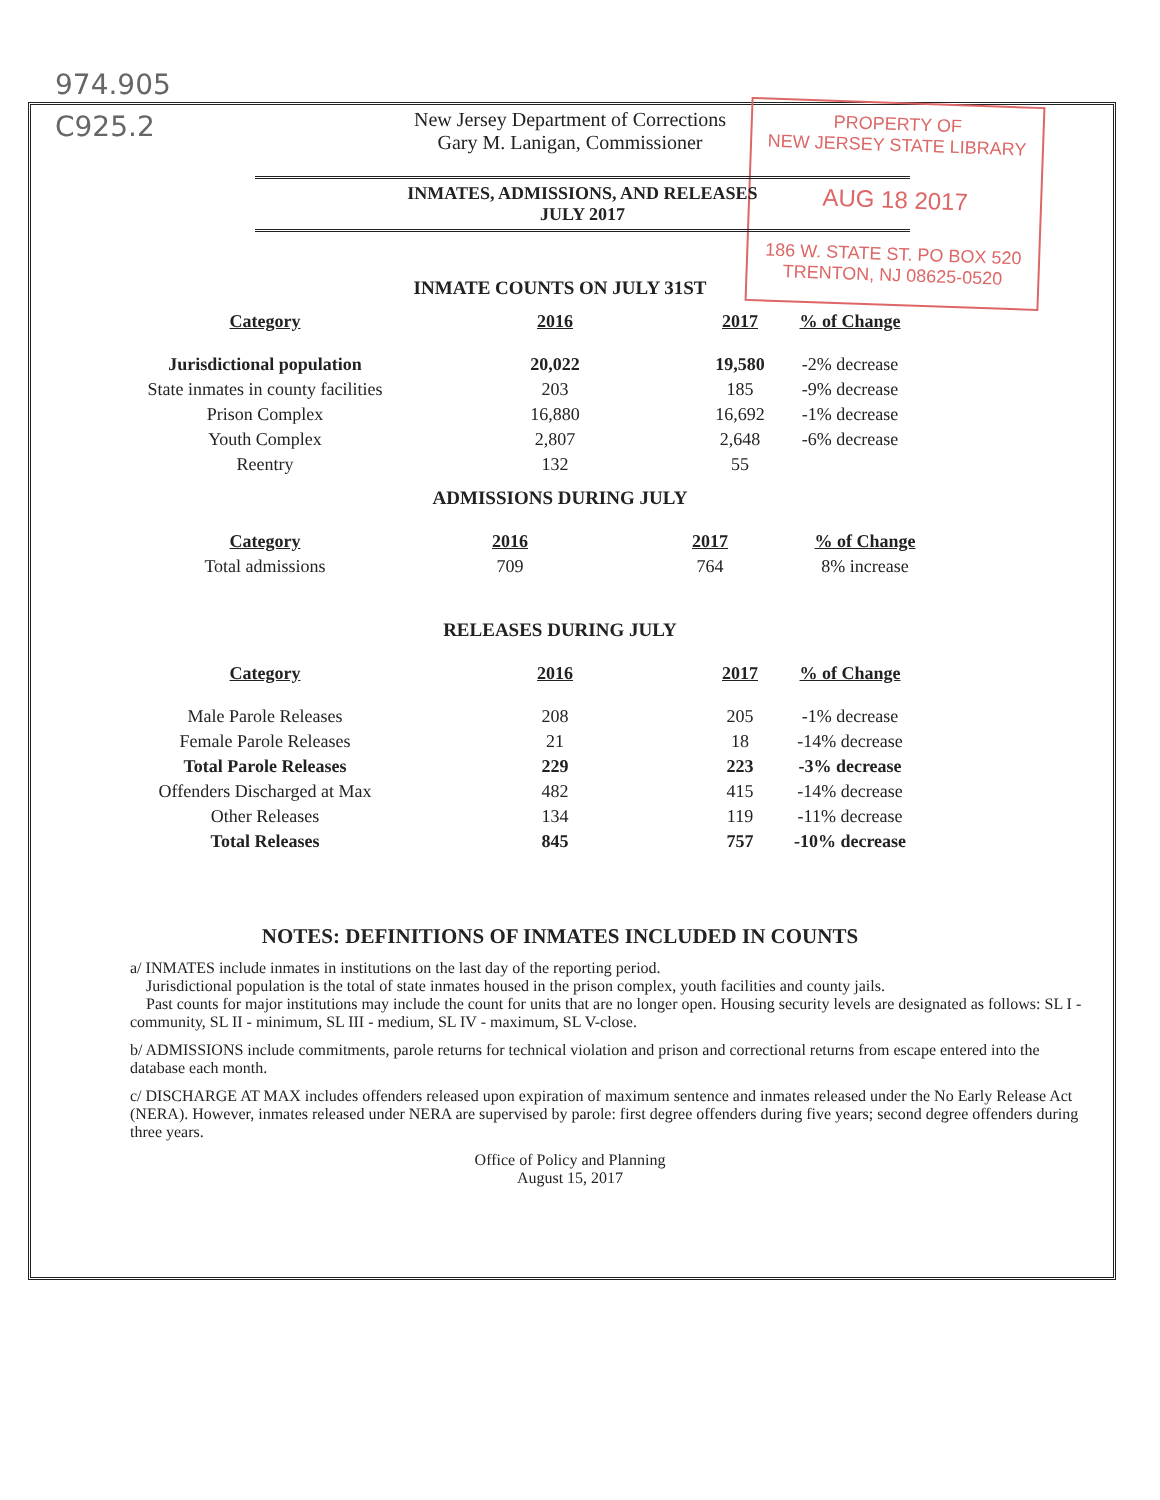974.905
C925.2
PROPERTY OF
NEW JERSEY STATE LIBRARY
AUG 18 2017
186 W. STATE ST. PO BOX 520
TRENTON, NJ 08625-0520
New Jersey Department of Corrections
Gary M. Lanigan, Commissioner
INMATES, ADMISSIONS, AND RELEASES
JULY 2017
INMATE COUNTS ON JULY 31ST
| Category | 2016 | 2017 | % of Change |
| --- | --- | --- | --- |
| Jurisdictional population | 20,022 | 19,580 | -2% decrease |
| State inmates in county facilities | 203 | 185 | -9% decrease |
| Prison Complex | 16,880 | 16,692 | -1% decrease |
| Youth Complex | 2,807 | 2,648 | -6% decrease |
| Reentry | 132 | 55 | |
ADMISSIONS DURING JULY
| Category | 2016 | 2017 | % of Change |
| --- | --- | --- | --- |
| Total admissions | 709 | 764 | 8% increase |
RELEASES DURING JULY
| Category | 2016 | 2017 | % of Change |
| --- | --- | --- | --- |
| Male Parole Releases | 208 | 205 | -1% decrease |
| Female Parole Releases | 21 | 18 | -14% decrease |
| Total Parole Releases | 229 | 223 | -3% decrease |
| Offenders Discharged at Max | 482 | 415 | -14% decrease |
| Other Releases | 134 | 119 | -11% decrease |
| Total Releases | 845 | 757 | -10% decrease |
NOTES: DEFINITIONS OF INMATES INCLUDED IN COUNTS
a/ INMATES include inmates in institutions on the last day of the reporting period.
Jurisdictional population is the total of state inmates housed in the prison complex, youth facilities and county jails.
Past counts for major institutions may include the count for units that are no longer open. Housing security levels are designated as follows: SL I - community, SL II - minimum, SL III - medium, SL IV - maximum, SL V-close.
b/ ADMISSIONS include commitments, parole returns for technical violation and prison and correctional returns from escape entered into the database each month.
c/ DISCHARGE AT MAX includes offenders released upon expiration of maximum sentence and inmates released under the No Early Release Act (NERA). However, inmates released under NERA are supervised by parole: first degree offenders during five years; second degree offenders during three years.
Office of Policy and Planning
August 15, 2017